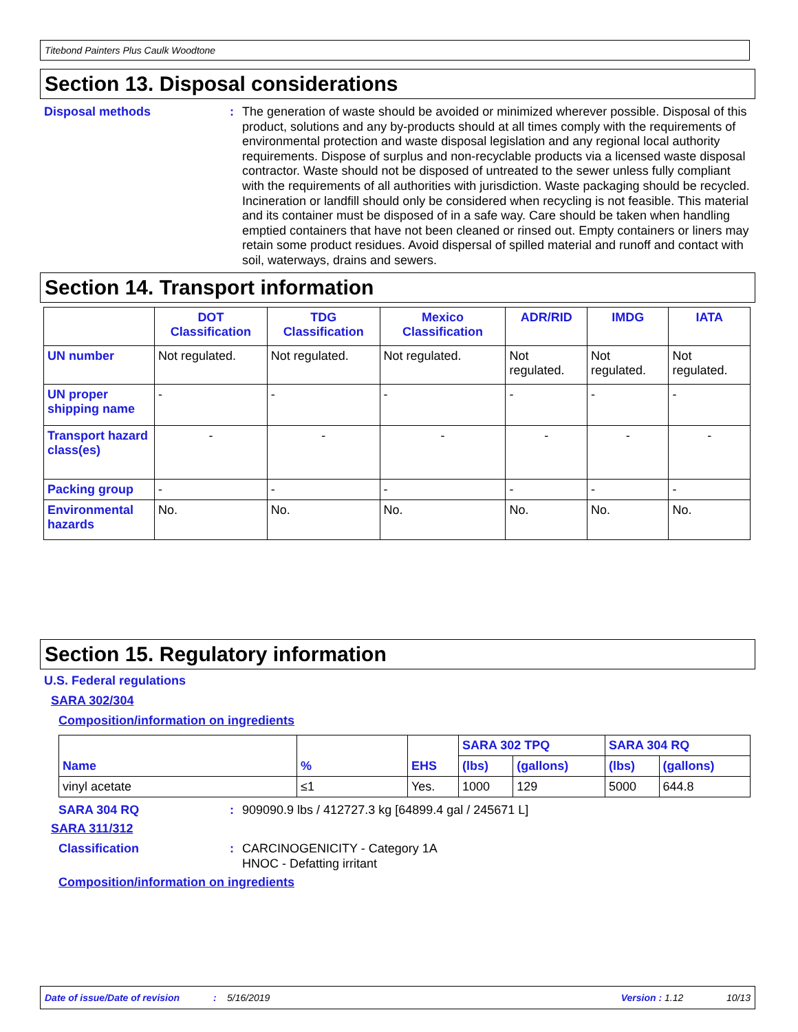Titebond Painters Plus Caulk Woodtone
Section 13. Disposal considerations
Disposal methods :
The generation of waste should be avoided or minimized wherever possible. Disposal of this product, solutions and any by-products should at all times comply with the requirements of environmental protection and waste disposal legislation and any regional local authority requirements. Dispose of surplus and non-recyclable products via a licensed waste disposal contractor. Waste should not be disposed of untreated to the sewer unless fully compliant with the requirements of all authorities with jurisdiction. Waste packaging should be recycled. Incineration or landfill should only be considered when recycling is not feasible. This material and its container must be disposed of in a safe way. Care should be taken when handling emptied containers that have not been cleaned or rinsed out. Empty containers or liners may retain some product residues. Avoid dispersal of spilled material and runoff and contact with soil, waterways, drains and sewers.
Section 14. Transport information
| | DOT Classification | TDG Classification | Mexico Classification | ADR/RID | IMDG | IATA |
| --- | --- | --- | --- | --- | --- | --- |
| UN number | Not regulated. | Not regulated. | Not regulated. | Not regulated. | Not regulated. | Not regulated. |
| UN proper shipping name | - | - | - | - | - | - |
| Transport hazard class(es) | - | - | - | - | - | - |
| Packing group | - | - | - | - | - | - |
| Environmental hazards | No. | No. | No. | No. | No. | No. |
Section 15. Regulatory information
U.S. Federal regulations
SARA 302/304
Composition/information on ingredients
| Name | % | EHS | SARA 302 TPQ | | SARA 304 RQ | |
| | | | (lbs) | (gallons) | (lbs) | (gallons) |
| vinyl acetate | ≤1 | Yes. | 1000 | 129 | 5000 | 644.8 |
SARA 304 RQ :
909090.9 lbs / 412727.3 kg [64899.4 gal / 245671 L]
SARA 311/312
Classification :
CARCINOGENICITY - Category 1A
HNOC - Defatting irritant
Composition/information on ingredients
Date of issue/Date of revision: 5/16/2019 Version : 1.12 10/13